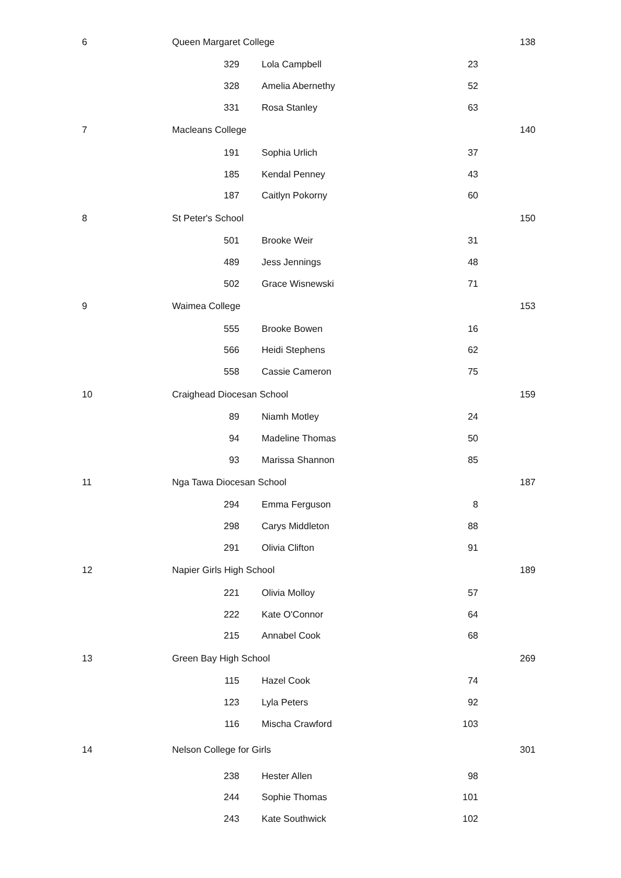| 6 | Queen Margaret College | | | | 138 |
| | 329 | Lola Campbell | 23 | | |
| | 328 | Amelia Abernethy | 52 | | |
| | 331 | Rosa Stanley | 63 | | |
| 7 | Macleans College | | | | 140 |
| | 191 | Sophia Urlich | 37 | | |
| | 185 | Kendal Penney | 43 | | |
| | 187 | Caitlyn Pokorny | 60 | | |
| 8 | St Peter's School | | | | 150 |
| | 501 | Brooke Weir | 31 | | |
| | 489 | Jess Jennings | 48 | | |
| | 502 | Grace Wisnewski | 71 | | |
| 9 | Waimea College | | | | 153 |
| | 555 | Brooke Bowen | 16 | | |
| | 566 | Heidi Stephens | 62 | | |
| | 558 | Cassie Cameron | 75 | | |
| 10 | Craighead Diocesan School | | | | 159 |
| | 89 | Niamh Motley | 24 | | |
| | 94 | Madeline Thomas | 50 | | |
| | 93 | Marissa Shannon | 85 | | |
| 11 | Nga Tawa Diocesan School | | | | 187 |
| | 294 | Emma Ferguson | 8 | | |
| | 298 | Carys Middleton | 88 | | |
| | 291 | Olivia Clifton | 91 | | |
| 12 | Napier Girls High School | | | | 189 |
| | 221 | Olivia Molloy | 57 | | |
| | 222 | Kate O'Connor | 64 | | |
| | 215 | Annabel Cook | 68 | | |
| 13 | Green Bay High School | | | | 269 |
| | 115 | Hazel Cook | 74 | | |
| | 123 | Lyla Peters | 92 | | |
| | 116 | Mischa Crawford | 103 | | |
| 14 | Nelson College for Girls | | | | 301 |
| | 238 | Hester Allen | 98 | | |
| | 244 | Sophie Thomas | 101 | | |
| | 243 | Kate Southwick | 102 | | |